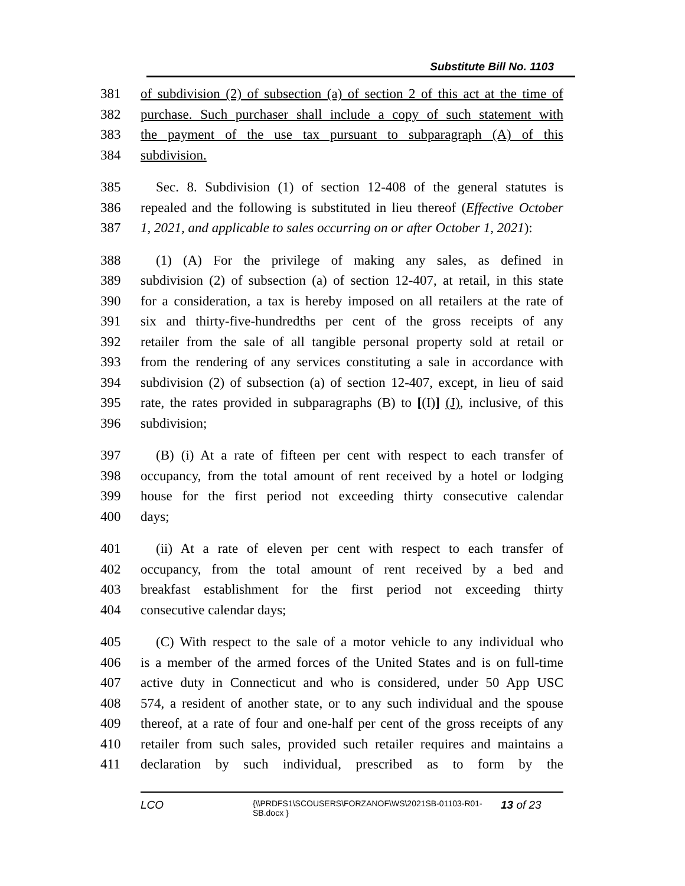Substitute Bill No. 1103
381 of subdivision (2) of subsection (a) of section 2 of this act at the time of
382 purchase. Such purchaser shall include a copy of such statement with
383 the payment of the use tax pursuant to subparagraph (A) of this
384 subdivision.
385 Sec. 8. Subdivision (1) of section 12-408 of the general statutes is
386 repealed and the following is substituted in lieu thereof (Effective October
387 1, 2021, and applicable to sales occurring on or after October 1, 2021):
388 (1) (A) For the privilege of making any sales, as defined in
389 subdivision (2) of subsection (a) of section 12-407, at retail, in this state
390 for a consideration, a tax is hereby imposed on all retailers at the rate of
391 six and thirty-five-hundredths per cent of the gross receipts of any
392 retailer from the sale of all tangible personal property sold at retail or
393 from the rendering of any services constituting a sale in accordance with
394 subdivision (2) of subsection (a) of section 12-407, except, in lieu of said
395 rate, the rates provided in subparagraphs (B) to [(I)] (J), inclusive, of this
396 subdivision;
397 (B) (i) At a rate of fifteen per cent with respect to each transfer of
398 occupancy, from the total amount of rent received by a hotel or lodging
399 house for the first period not exceeding thirty consecutive calendar
400 days;
401 (ii) At a rate of eleven per cent with respect to each transfer of
402 occupancy, from the total amount of rent received by a bed and
403 breakfast establishment for the first period not exceeding thirty
404 consecutive calendar days;
405 (C) With respect to the sale of a motor vehicle to any individual who
406 is a member of the armed forces of the United States and is on full-time
407 active duty in Connecticut and who is considered, under 50 App USC
408 574, a resident of another state, or to any such individual and the spouse
409 thereof, at a rate of four and one-half per cent of the gross receipts of any
410 retailer from such sales, provided such retailer requires and maintains a
411 declaration by such individual, prescribed as to form by the
LCO {\\PRDFS1\SCOUSERS\FORZANOF\WS\2021SB-01103-R01-SB.docx } 13 of 23